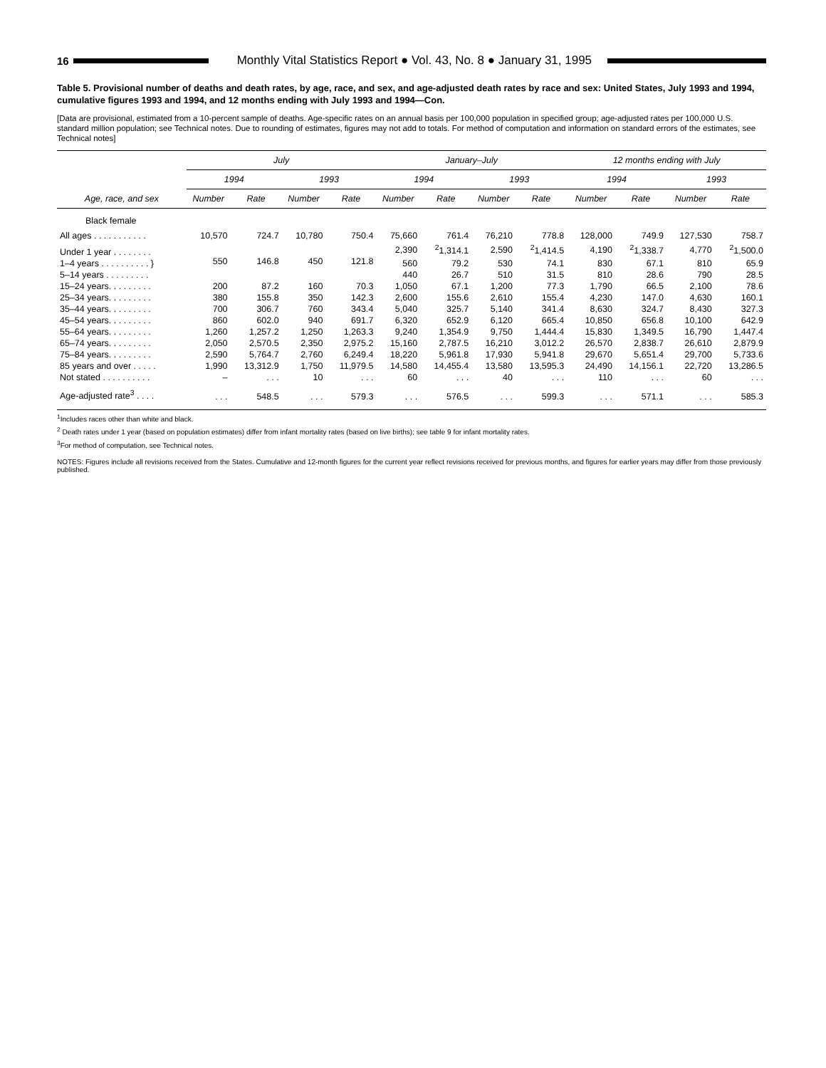16
Monthly Vital Statistics Report ● Vol. 43, No. 8 ● January 31, 1995
Table 5. Provisional number of deaths and death rates, by age, race, and sex, and age-adjusted death rates by race and sex: United States, July 1993 and 1994, cumulative figures 1993 and 1994, and 12 months ending with July 1993 and 1994—Con.
[Data are provisional, estimated from a 10-percent sample of deaths. Age-specific rates on an annual basis per 100,000 population in specified group; age-adjusted rates per 100,000 U.S. standard million population; see Technical notes. Due to rounding of estimates, figures may not add to totals. For method of computation and information on standard errors of the estimates, see Technical notes]
| Age, race, and sex | July | | | | January–July | | | | 12 months ending with July | | | |
| --- | --- | --- | --- | --- | --- | --- | --- | --- | --- | --- | --- | --- |
| | 1994 | | 1993 | | 1994 | | 1993 | | 1994 | | 1993 | |
| | Number | Rate | Number | Rate | Number | Rate | Number | Rate | Number | Rate | Number | Rate |
| Black female | | | | | | | | | | | | |
| All ages . . . . . . . . . . . | 10,570 | 724.7 | 10,780 | 750.4 | 75,660 | 761.4 | 76,210 | 778.8 | 128,000 | 749.9 | 127,530 | 758.7 |
| Under 1 year . . . . . . . . | 550 | 146.8 | 450 | 121.8 | 2,390 | <sup>2</sup> 1,314.1 | 2,590 | <sup>2</sup> 1,414.5 | 4,190 | <sup>2</sup> 1,338.7 | 4,770 | <sup>2</sup> 1,500.0 |
| 1–4 years . . . . . . . . . . } | | | | | 560 | 79.2 | 530 | 74.1 | 830 | 67.1 | 810 | 65.9 |
| 5–14 years . . . . . . . . . | | | | | 440 | 26.7 | 510 | 31.5 | 810 | 28.6 | 790 | 28.5 |
| 15–24 years. . . . . . . . . | 200 | 87.2 | 160 | 70.3 | 1,050 | 67.1 | 1,200 | 77.3 | 1,790 | 66.5 | 2,100 | 78.6 |
| 25–34 years. . . . . . . . . | 380 | 155.8 | 350 | 142.3 | 2,600 | 155.6 | 2,610 | 155.4 | 4,230 | 147.0 | 4,630 | 160.1 |
| 35–44 years. . . . . . . . . | 700 | 306.7 | 760 | 343.4 | 5,040 | 325.7 | 5,140 | 341.4 | 8,630 | 324.7 | 8,430 | 327.3 |
| 45–54 years. . . . . . . . . | 860 | 602.0 | 940 | 691.7 | 6,320 | 652.9 | 6,120 | 665.4 | 10,850 | 656.8 | 10,100 | 642.9 |
| 55–64 years. . . . . . . . . | 1,260 | 1,257.2 | 1,250 | 1,263.3 | 9,240 | 1,354.9 | 9,750 | 1,444.4 | 15,830 | 1,349.5 | 16,790 | 1,447.4 |
| 65–74 years. . . . . . . . . | 2,050 | 2,570.5 | 2,350 | 2,975.2 | 15,160 | 2,787.5 | 16,210 | 3,012.2 | 26,570 | 2,838.7 | 26,610 | 2,879.9 |
| 75–84 years. . . . . . . . . | 2,590 | 5,764.7 | 2,760 | 6,249.4 | 18,220 | 5,961.8 | 17,930 | 5,941.8 | 29,670 | 5,651.4 | 29,700 | 5,733.6 |
| 85 years and over . . . . . | 1,990 | 13,312.9 | 1,750 | 11,979.5 | 14,580 | 14,455.4 | 13,580 | 13,595.3 | 24,490 | 14,156.1 | 22,720 | 13,286.5 |
| Not stated . . . . . . . . . . | – | . . . | 10 | . . . | 60 | . . . | 40 | . . . | 110 | . . . | 60 | . . . |
| Age-adjusted rate<sup>3</sup> . . . . | . . . | 548.5 | . . . | 579.3 | . . . | 576.5 | . . . | 599.3 | . . . | 571.1 | . . . | 585.3 |
<sup>1</sup> Includes races other than white and black.
<sup>2</sup> Death rates under 1 year (based on population estimates) differ from infant mortality rates (based on live births); see table 9 for infant mortality rates.
<sup>3</sup> For method of computation, see Technical notes.
NOTES: Figures include all revisions received from the States. Cumulative and 12-month figures for the current year reflect revisions received for previous months, and figures for earlier years may differ from those previously published.